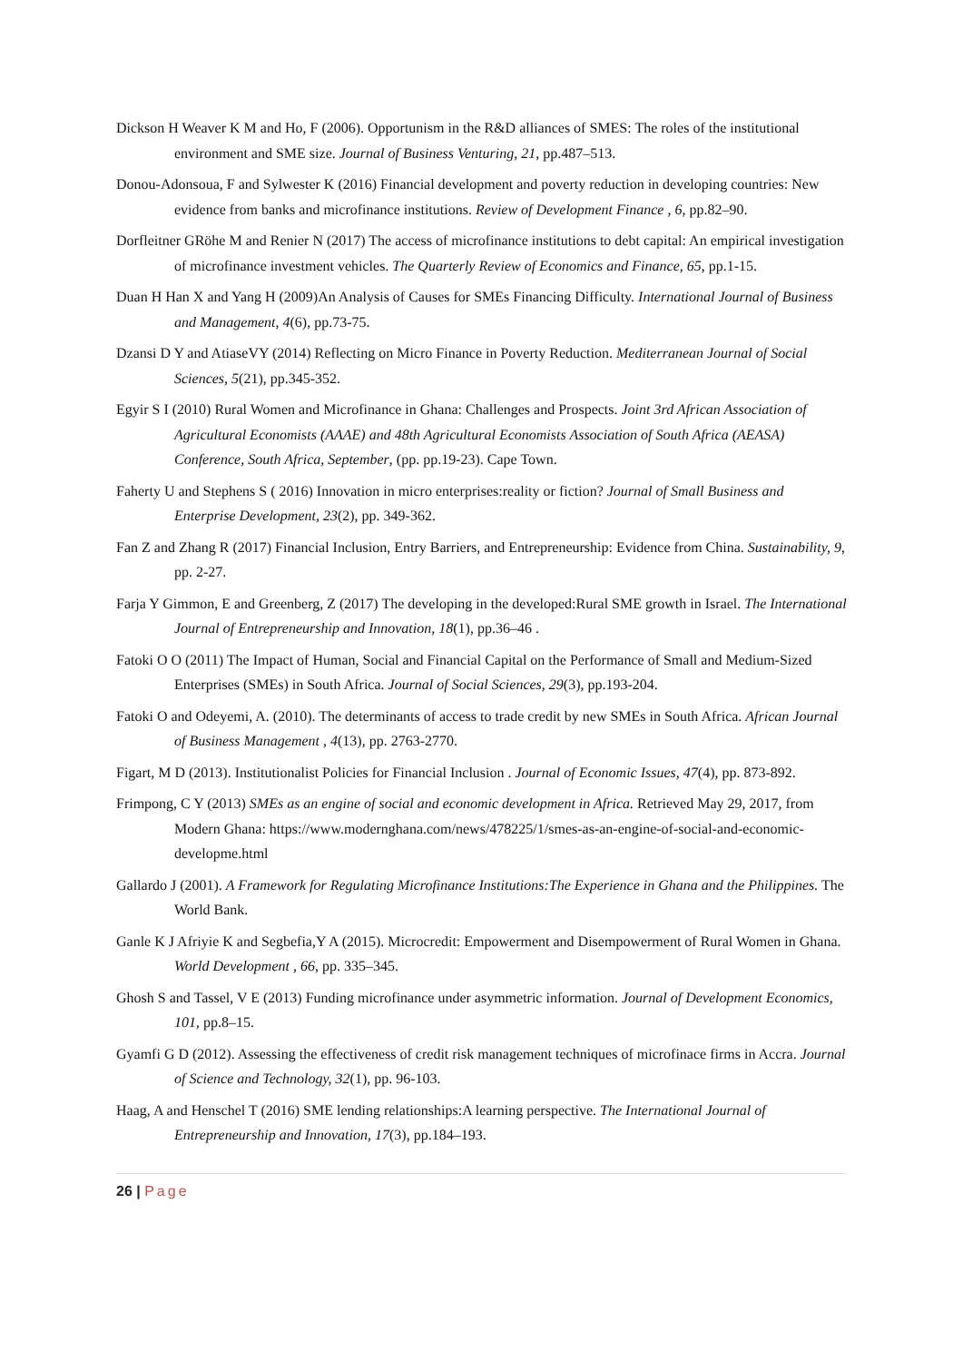Dickson H Weaver K M and Ho, F (2006). Opportunism in the R&D alliances of SMES: The roles of the institutional environment and SME size. Journal of Business Venturing, 21, pp.487–513.
Donou-Adonsoua, F and Sylwester K (2016) Financial development and poverty reduction in developing countries: New evidence from banks and microfinance institutions. Review of Development Finance , 6, pp.82–90.
Dorfleitner GRöhe M and Renier N (2017) The access of microfinance institutions to debt capital: An empirical investigation of microfinance investment vehicles. The Quarterly Review of Economics and Finance, 65, pp.1-15.
Duan H Han X and Yang H (2009)An Analysis of Causes for SMEs Financing Difficulty. International Journal of Business and Management, 4(6), pp.73-75.
Dzansi D Y and AtiaseVY (2014) Reflecting on Micro Finance in Poverty Reduction. Mediterranean Journal of Social Sciences, 5(21), pp.345-352.
Egyir S I (2010) Rural Women and Microfinance in Ghana: Challenges and Prospects. Joint 3rd African Association of Agricultural Economists (AAAE) and 48th Agricultural Economists Association of South Africa (AEASA) Conference, South Africa, September, (pp. pp.19-23). Cape Town.
Faherty U and Stephens S ( 2016) Innovation in micro enterprises:reality or fiction? Journal of Small Business and Enterprise Development, 23(2), pp. 349-362.
Fan Z and Zhang R (2017) Financial Inclusion, Entry Barriers, and Entrepreneurship: Evidence from China. Sustainability, 9, pp. 2-27.
Farja Y Gimmon, E and Greenberg, Z (2017) The developing in the developed:Rural SME growth in Israel. The International Journal of Entrepreneurship and Innovation, 18(1), pp.36–46 .
Fatoki O O (2011) The Impact of Human, Social and Financial Capital on the Performance of Small and Medium-Sized Enterprises (SMEs) in South Africa. Journal of Social Sciences, 29(3), pp.193-204.
Fatoki O and Odeyemi, A. (2010). The determinants of access to trade credit by new SMEs in South Africa. African Journal of Business Management , 4(13), pp. 2763-2770.
Figart, M D (2013). Institutionalist Policies for Financial Inclusion . Journal of Economic Issues, 47(4), pp. 873-892.
Frimpong, C Y (2013) SMEs as an engine of social and economic development in Africa. Retrieved May 29, 2017, from Modern Ghana: https://www.modernghana.com/news/478225/1/smes-as-an-engine-of-social-and-economic-developme.html
Gallardo J (2001). A Framework for Regulating Microfinance Institutions:The Experience in Ghana and the Philippines. The World Bank.
Ganle K J Afriyie K and Segbefia,Y A (2015). Microcredit: Empowerment and Disempowerment of Rural Women in Ghana. World Development , 66, pp. 335–345.
Ghosh S and Tassel, V E (2013) Funding microfinance under asymmetric information. Journal of Development Economics, 101, pp.8–15.
Gyamfi G D (2012). Assessing the effectiveness of credit risk management techniques of microfinace firms in Accra. Journal of Science and Technology, 32(1), pp. 96-103.
Haag, A and Henschel T (2016) SME lending relationships:A learning perspective. The International Journal of Entrepreneurship and Innovation, 17(3), pp.184–193.
26 | Page